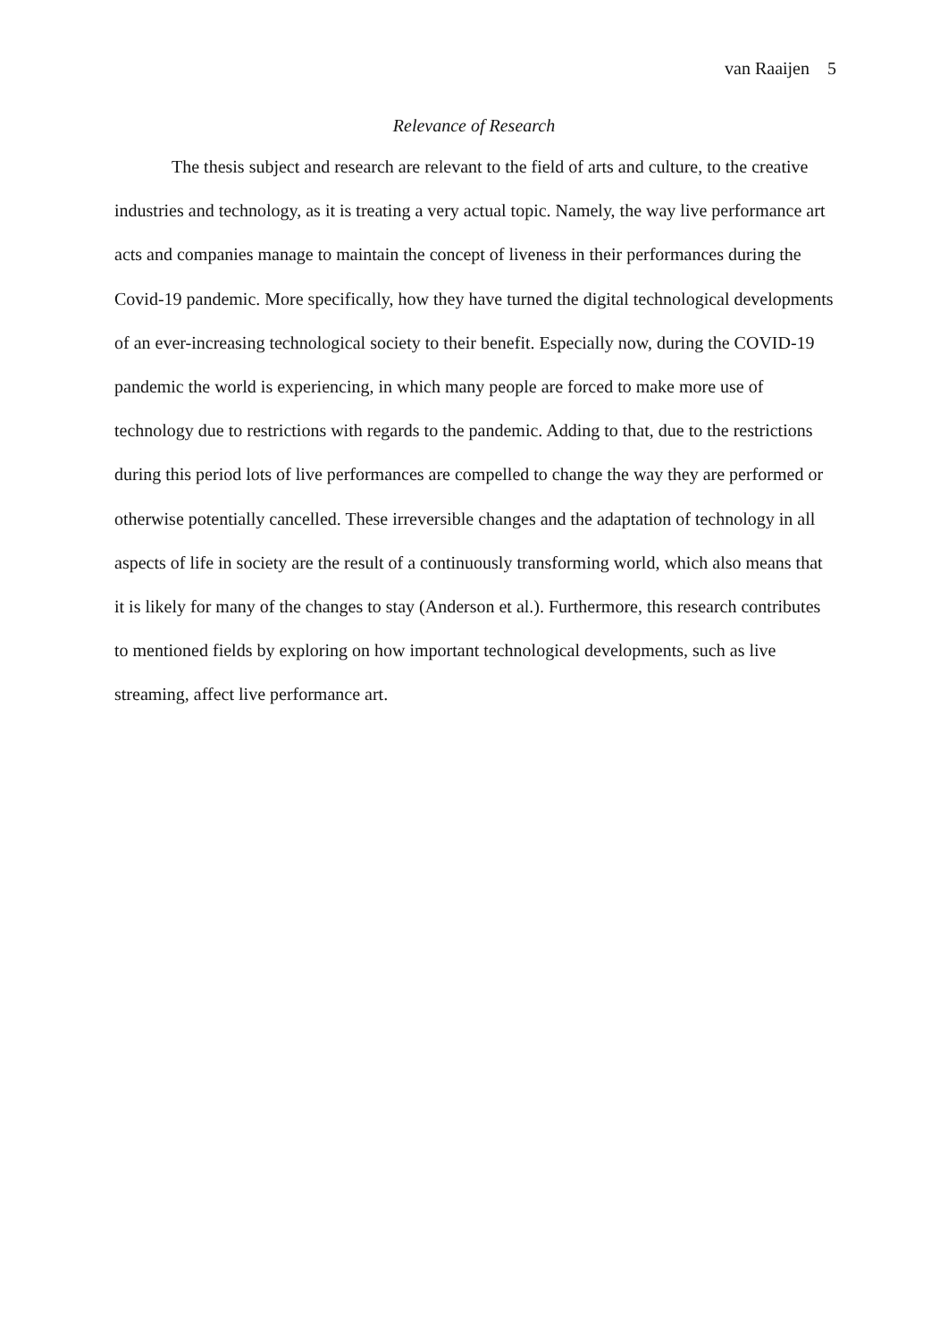van Raaijen 5
Relevance of Research
The thesis subject and research are relevant to the field of arts and culture, to the creative industries and technology, as it is treating a very actual topic. Namely, the way live performance art acts and companies manage to maintain the concept of liveness in their performances during the Covid-19 pandemic. More specifically, how they have turned the digital technological developments of an ever-increasing technological society to their benefit. Especially now, during the COVID-19 pandemic the world is experiencing, in which many people are forced to make more use of technology due to restrictions with regards to the pandemic. Adding to that, due to the restrictions during this period lots of live performances are compelled to change the way they are performed or otherwise potentially cancelled. These irreversible changes and the adaptation of technology in all aspects of life in society are the result of a continuously transforming world, which also means that it is likely for many of the changes to stay (Anderson et al.). Furthermore, this research contributes to mentioned fields by exploring on how important technological developments, such as live streaming, affect live performance art.